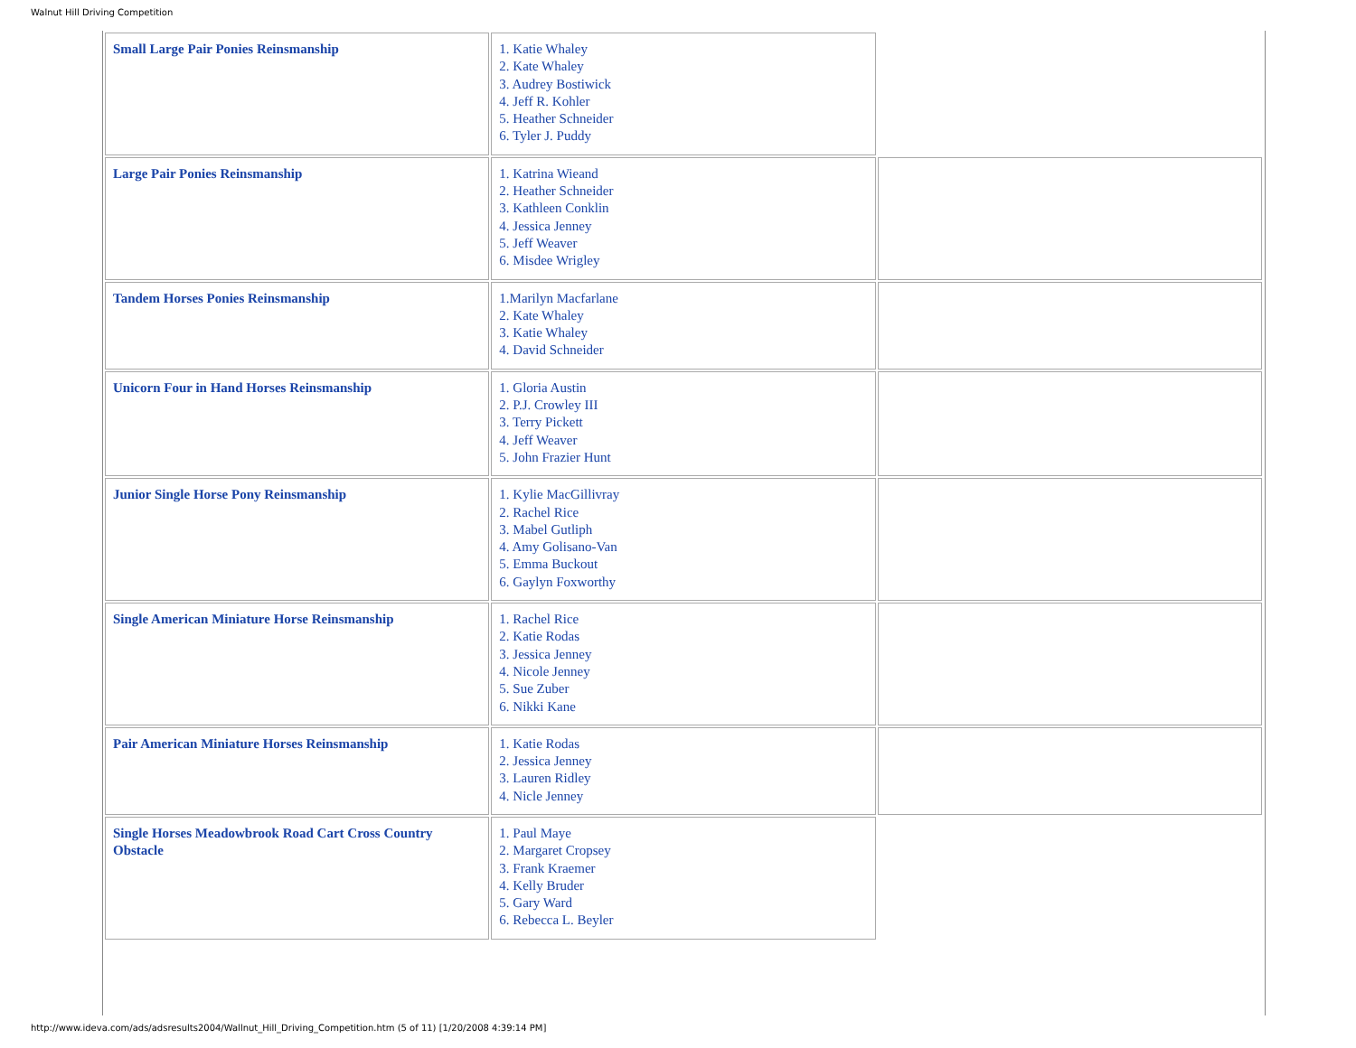Walnut Hill Driving Competition
| Small Large Pair Ponies Reinsmanship | 1. Katie Whaley 2. Kate Whaley 3. Audrey Bostiwick 4. Jeff R. Kohler 5. Heather Schneider 6. Tyler J. Puddy | |
| Large Pair Ponies Reinsmanship | 1. Katrina Wieand 2. Heather Schneider 3. Kathleen Conklin 4. Jessica Jenney 5. Jeff Weaver 6. Misdee Wrigley | |
| Tandem Horses Ponies Reinsmanship | 1.Marilyn Macfarlane 2. Kate Whaley 3. Katie Whaley 4. David Schneider | |
| Unicorn Four in Hand Horses Reinsmanship | 1. Gloria Austin 2. P.J. Crowley III 3. Terry Pickett 4. Jeff Weaver 5. John Frazier Hunt | |
| Junior Single Horse Pony Reinsmanship | 1. Kylie MacGillivray 2. Rachel Rice 3. Mabel Gutliph 4. Amy Golisano-Van 5. Emma Buckout 6. Gaylyn Foxworthy | |
| Single American Miniature Horse Reinsmanship | 1. Rachel Rice 2. Katie Rodas 3. Jessica Jenney 4. Nicole Jenney 5. Sue Zuber 6. Nikki Kane | |
| Pair American Miniature Horses Reinsmanship | 1. Katie Rodas 2. Jessica Jenney 3. Lauren Ridley 4. Nicle Jenney | |
| Single Horses Meadowbrook Road Cart Cross Country Obstacle | 1. Paul Maye 2. Margaret Cropsey 3. Frank Kraemer 4. Kelly Bruder 5. Gary Ward 6. Rebecca L. Beyler | |
http://www.ideva.com/ads/adsresults2004/Wallnut_Hill_Driving_Competition.htm (5 of 11) [1/20/2008 4:39:14 PM]